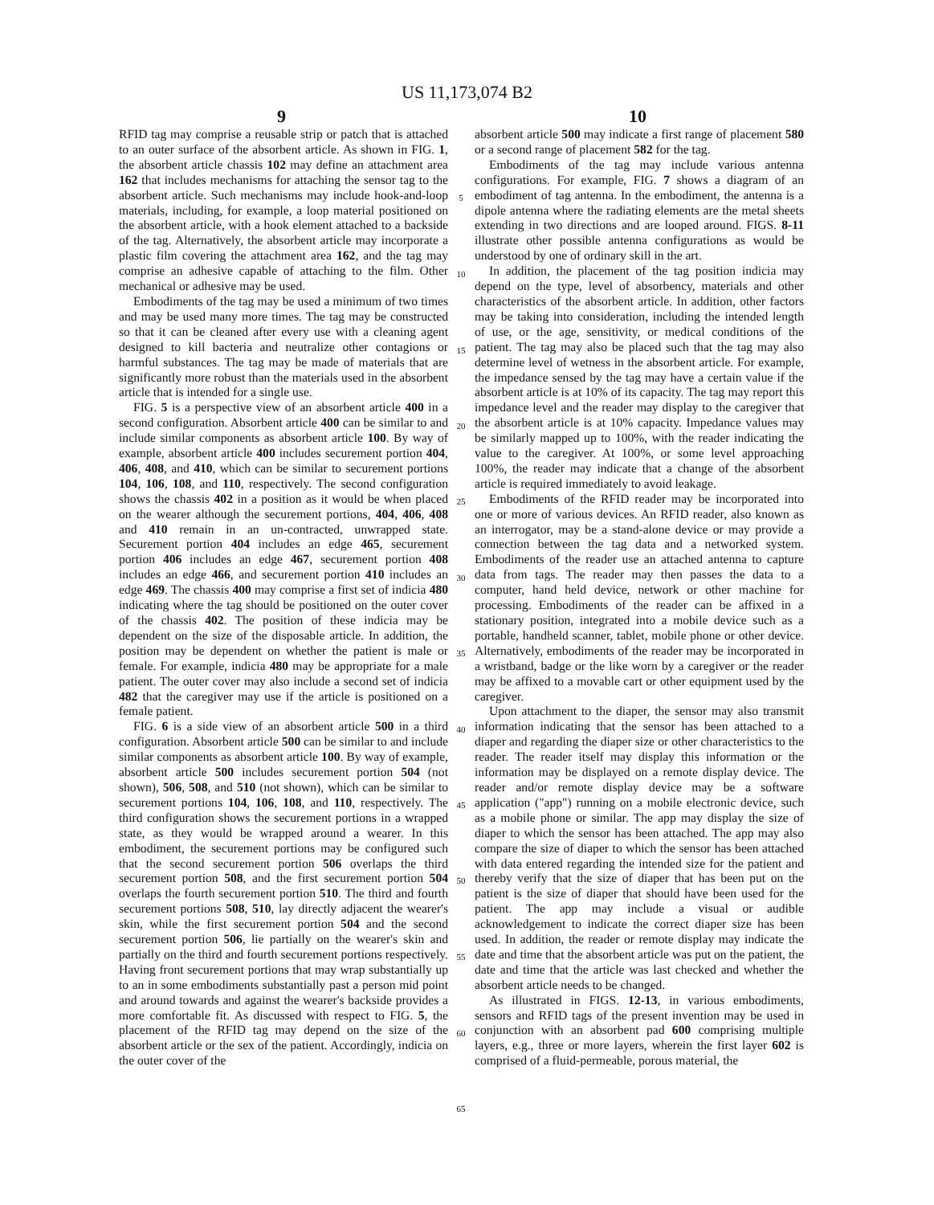US 11,173,074 B2
9 10
RFID tag may comprise a reusable strip or patch that is attached to an outer surface of the absorbent article. As shown in FIG. 1, the absorbent article chassis 102 may define an attachment area 162 that includes mechanisms for attaching the sensor tag to the absorbent article. Such mechanisms may include hook-and-loop materials, including, for example, a loop material positioned on the absorbent article, with a hook element attached to a backside of the tag. Alternatively, the absorbent article may incorporate a plastic film covering the attachment area 162, and the tag may comprise an adhesive capable of attaching to the film. Other mechanical or adhesive may be used.
Embodiments of the tag may be used a minimum of two times and may be used many more times. The tag may be constructed so that it can be cleaned after every use with a cleaning agent designed to kill bacteria and neutralize other contagions or harmful substances. The tag may be made of materials that are significantly more robust than the materials used in the absorbent article that is intended for a single use.
FIG. 5 is a perspective view of an absorbent article 400 in a second configuration. Absorbent article 400 can be similar to and include similar components as absorbent article 100. By way of example, absorbent article 400 includes securement portion 404, 406, 408, and 410, which can be similar to securement portions 104, 106, 108, and 110, respectively. The second configuration shows the chassis 402 in a position as it would be when placed on the wearer although the securement portions, 404, 406, 408 and 410 remain in an un-contracted, unwrapped state. Securement portion 404 includes an edge 465, securement portion 406 includes an edge 467, securement portion 408 includes an edge 466, and securement portion 410 includes an edge 469. The chassis 400 may comprise a first set of indicia 480 indicating where the tag should be positioned on the outer cover of the chassis 402. The position of these indicia may be dependent on the size of the disposable article. In addition, the position may be dependent on whether the patient is male or female. For example, indicia 480 may be appropriate for a male patient. The outer cover may also include a second set of indicia 482 that the caregiver may use if the article is positioned on a female patient.
FIG. 6 is a side view of an absorbent article 500 in a third configuration. Absorbent article 500 can be similar to and include similar components as absorbent article 100. By way of example, absorbent article 500 includes securement portion 504 (not shown), 506, 508, and 510 (not shown), which can be similar to securement portions 104, 106, 108, and 110, respectively. The third configuration shows the securement portions in a wrapped state, as they would be wrapped around a wearer. In this embodiment, the securement portions may be configured such that the second securement portion 506 overlaps the third securement portion 508, and the first securement portion 504 overlaps the fourth securement portion 510. The third and fourth securement portions 508, 510, lay directly adjacent the wearer's skin, while the first securement portion 504 and the second securement portion 506, lie partially on the wearer's skin and partially on the third and fourth securement portions respectively. Having front securement portions that may wrap substantially up to an in some embodiments substantially past a person mid point and around towards and against the wearer's backside provides a more comfortable fit. As discussed with respect to FIG. 5, the placement of the RFID tag may depend on the size of the absorbent article or the sex of the patient. Accordingly, indicia on the outer cover of the
5
10
15
20
25
30
35
40
45
50
55
60
65
absorbent article 500 may indicate a first range of placement 580 or a second range of placement 582 for the tag.
Embodiments of the tag may include various antenna configurations. For example, FIG. 7 shows a diagram of an embodiment of tag antenna. In the embodiment, the antenna is a dipole antenna where the radiating elements are the metal sheets extending in two directions and are looped around. FIGS. 8-11 illustrate other possible antenna configurations as would be understood by one of ordinary skill in the art.
In addition, the placement of the tag position indicia may depend on the type, level of absorbency, materials and other characteristics of the absorbent article. In addition, other factors may be taking into consideration, including the intended length of use, or the age, sensitivity, or medical conditions of the patient. The tag may also be placed such that the tag may also determine level of wetness in the absorbent article. For example, the impedance sensed by the tag may have a certain value if the absorbent article is at 10% of its capacity. The tag may report this impedance level and the reader may display to the caregiver that the absorbent article is at 10% capacity. Impedance values may be similarly mapped up to 100%, with the reader indicating the value to the caregiver. At 100%, or some level approaching 100%, the reader may indicate that a change of the absorbent article is required immediately to avoid leakage.
Embodiments of the RFID reader may be incorporated into one or more of various devices. An RFID reader, also known as an interrogator, may be a stand-alone device or may provide a connection between the tag data and a networked system. Embodiments of the reader use an attached antenna to capture data from tags. The reader may then passes the data to a computer, hand held device, network or other machine for processing. Embodiments of the reader can be affixed in a stationary position, integrated into a mobile device such as a portable, handheld scanner, tablet, mobile phone or other device. Alternatively, embodiments of the reader may be incorporated in a wristband, badge or the like worn by a caregiver or the reader may be affixed to a movable cart or other equipment used by the caregiver.
Upon attachment to the diaper, the sensor may also transmit information indicating that the sensor has been attached to a diaper and regarding the diaper size or other characteristics to the reader. The reader itself may display this information or the information may be displayed on a remote display device. The reader and/or remote display device may be a software application ("app") running on a mobile electronic device, such as a mobile phone or similar. The app may display the size of diaper to which the sensor has been attached. The app may also compare the size of diaper to which the sensor has been attached with data entered regarding the intended size for the patient and thereby verify that the size of diaper that has been put on the patient is the size of diaper that should have been used for the patient. The app may include a visual or audible acknowledgement to indicate the correct diaper size has been used. In addition, the reader or remote display may indicate the date and time that the absorbent article was put on the patient, the date and time that the article was last checked and whether the absorbent article needs to be changed.
As illustrated in FIGS. 12-13, in various embodiments, sensors and RFID tags of the present invention may be used in conjunction with an absorbent pad 600 comprising multiple layers, e.g., three or more layers, wherein the first layer 602 is comprised of a fluid-permeable, porous material, the